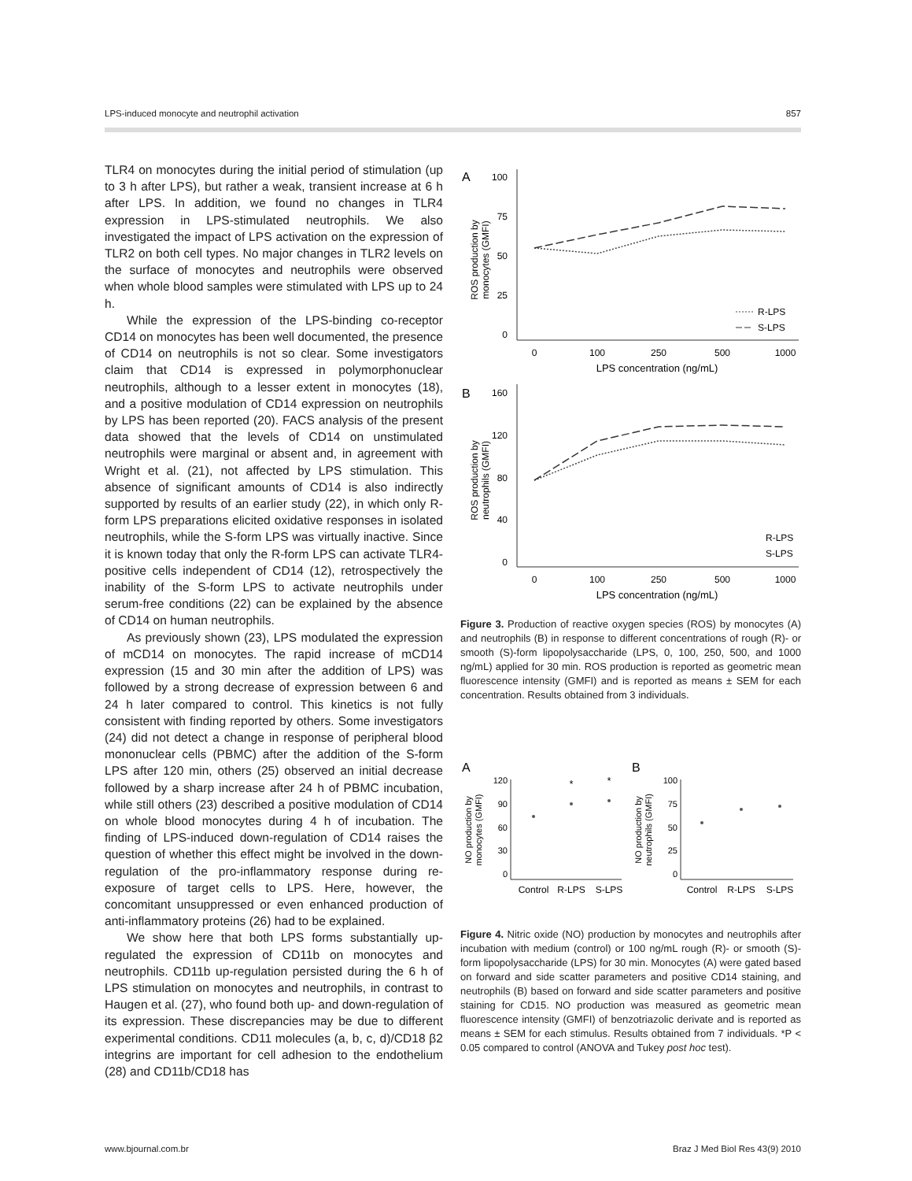LPS-induced monocyte and neutrophil activation 857
TLR4 on monocytes during the initial period of stimulation (up to 3 h after LPS), but rather a weak, transient increase at 6 h after LPS. In addition, we found no changes in TLR4 expression in LPS-stimulated neutrophils. We also investigated the impact of LPS activation on the expression of TLR2 on both cell types. No major changes in TLR2 levels on the surface of monocytes and neutrophils were observed when whole blood samples were stimulated with LPS up to 24 h.
While the expression of the LPS-binding co-receptor CD14 on monocytes has been well documented, the presence of CD14 on neutrophils is not so clear. Some investigators claim that CD14 is expressed in polymorphonuclear neutrophils, although to a lesser extent in monocytes (18), and a positive modulation of CD14 expression on neutrophils by LPS has been reported (20). FACS analysis of the present data showed that the levels of CD14 on unstimulated neutrophils were marginal or absent and, in agreement with Wright et al. (21), not affected by LPS stimulation. This absence of significant amounts of CD14 is also indirectly supported by results of an earlier study (22), in which only R-form LPS preparations elicited oxidative responses in isolated neutrophils, while the S-form LPS was virtually inactive. Since it is known today that only the R-form LPS can activate TLR4-positive cells independent of CD14 (12), retrospectively the inability of the S-form LPS to activate neutrophils under serum-free conditions (22) can be explained by the absence of CD14 on human neutrophils.
As previously shown (23), LPS modulated the expression of mCD14 on monocytes. The rapid increase of mCD14 expression (15 and 30 min after the addition of LPS) was followed by a strong decrease of expression between 6 and 24 h later compared to control. This kinetics is not fully consistent with finding reported by others. Some investigators (24) did not detect a change in response of peripheral blood mononuclear cells (PBMC) after the addition of the S-form LPS after 120 min, others (25) observed an initial decrease followed by a sharp increase after 24 h of PBMC incubation, while still others (23) described a positive modulation of CD14 on whole blood monocytes during 4 h of incubation. The finding of LPS-induced down-regulation of CD14 raises the question of whether this effect might be involved in the down-regulation of the pro-inflammatory response during re-exposure of target cells to LPS. Here, however, the concomitant unsuppressed or even enhanced production of anti-inflammatory proteins (26) had to be explained.
We show here that both LPS forms substantially up-regulated the expression of CD11b on monocytes and neutrophils. CD11b up-regulation persisted during the 6 h of LPS stimulation on monocytes and neutrophils, in contrast to Haugen et al. (27), who found both up- and down-regulation of its expression. These discrepancies may be due to different experimental conditions. CD11 molecules (a, b, c, d)/CD18 β2 integrins are important for cell adhesion to the endothelium (28) and CD11b/CD18 has
A
100
75
50
25
0
ROS production by
monocytes (GMFI)
0
100
250
500
1000
LPS concentration (ng/mL)
R-LPS
S-LPS
B
160
120
80
40
0
ROS production by
neutrophils (GMFI)
0
100
250
500
1000
LPS concentration (ng/mL)
R-LPS
S-LPS
Figure 3. Production of reactive oxygen species (ROS) by monocytes (A) and neutrophils (B) in response to different concentrations of rough (R)- or smooth (S)-form lipopolysaccharide (LPS, 0, 100, 250, 500, and 1000 ng/mL) applied for 30 min. ROS production is reported as geometric mean fluorescence intensity (GMFI) and is reported as means ± SEM for each concentration. Results obtained from 3 individuals.
A
B
120
90
60
30
0
NO production by
monocytes (GMFI)
*
*
Control
R-LPS
S-LPS
100
75
50
25
0
NO production by
neutrophils (GMFI)
Control
R-LPS
S-LPS
Figure 4. Nitric oxide (NO) production by monocytes and neutrophils after incubation with medium (control) or 100 ng/mL rough (R)- or smooth (S)-form lipopolysaccharide (LPS) for 30 min. Monocytes (A) were gated based on forward and side scatter parameters and positive CD14 staining, and neutrophils (B) based on forward and side scatter parameters and positive staining for CD15. NO production was measured as geometric mean fluorescence intensity (GMFI) of benzotriazolic derivate and is reported as means ± SEM for each stimulus. Results obtained from 7 individuals. *P < 0.05 compared to control (ANOVA and Tukey post hoc test).
www.bjournal.com.br Braz J Med Biol Res 43(9) 2010